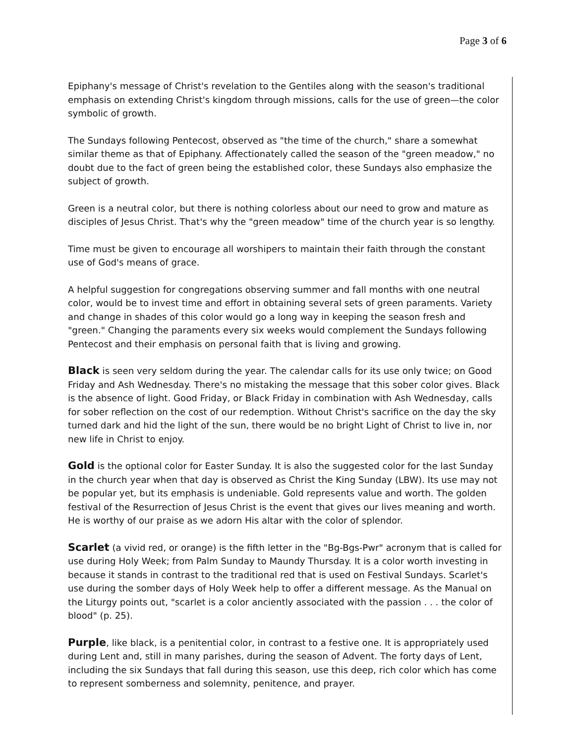Page 3 of 6
Epiphany's message of Christ's revelation to the Gentiles along with the season's traditional emphasis on extending Christ's kingdom through missions, calls for the use of green—the color symbolic of growth.
The Sundays following Pentecost, observed as "the time of the church," share a somewhat similar theme as that of Epiphany. Affectionately called the season of the "green meadow," no doubt due to the fact of green being the established color, these Sundays also emphasize the subject of growth.
Green is a neutral color, but there is nothing colorless about our need to grow and mature as disciples of Jesus Christ. That's why the "green meadow" time of the church year is so lengthy.
Time must be given to encourage all worshipers to maintain their faith through the constant use of God's means of grace.
A helpful suggestion for congregations observing summer and fall months with one neutral color, would be to invest time and effort in obtaining several sets of green paraments. Variety and change in shades of this color would go a long way in keeping the season fresh and "green." Changing the paraments every six weeks would complement the Sundays following Pentecost and their emphasis on personal faith that is living and growing.
Black is seen very seldom during the year. The calendar calls for its use only twice; on Good Friday and Ash Wednesday. There's no mistaking the message that this sober color gives. Black is the absence of light. Good Friday, or Black Friday in combination with Ash Wednesday, calls for sober reflection on the cost of our redemption. Without Christ's sacrifice on the day the sky turned dark and hid the light of the sun, there would be no bright Light of Christ to live in, nor new life in Christ to enjoy.
Gold is the optional color for Easter Sunday. It is also the suggested color for the last Sunday in the church year when that day is observed as Christ the King Sunday (LBW). Its use may not be popular yet, but its emphasis is undeniable. Gold represents value and worth. The golden festival of the Resurrection of Jesus Christ is the event that gives our lives meaning and worth. He is worthy of our praise as we adorn His altar with the color of splendor.
Scarlet (a vivid red, or orange) is the fifth letter in the "Bg-Bgs-Pwr" acronym that is called for use during Holy Week; from Palm Sunday to Maundy Thursday. It is a color worth investing in because it stands in contrast to the traditional red that is used on Festival Sundays. Scarlet's use during the somber days of Holy Week help to offer a different message. As the Manual on the Liturgy points out, "scarlet is a color anciently associated with the passion . . . the color of blood" (p. 25).
Purple, like black, is a penitential color, in contrast to a festive one. It is appropriately used during Lent and, still in many parishes, during the season of Advent. The forty days of Lent, including the six Sundays that fall during this season, use this deep, rich color which has come to represent somberness and solemnity, penitence, and prayer.